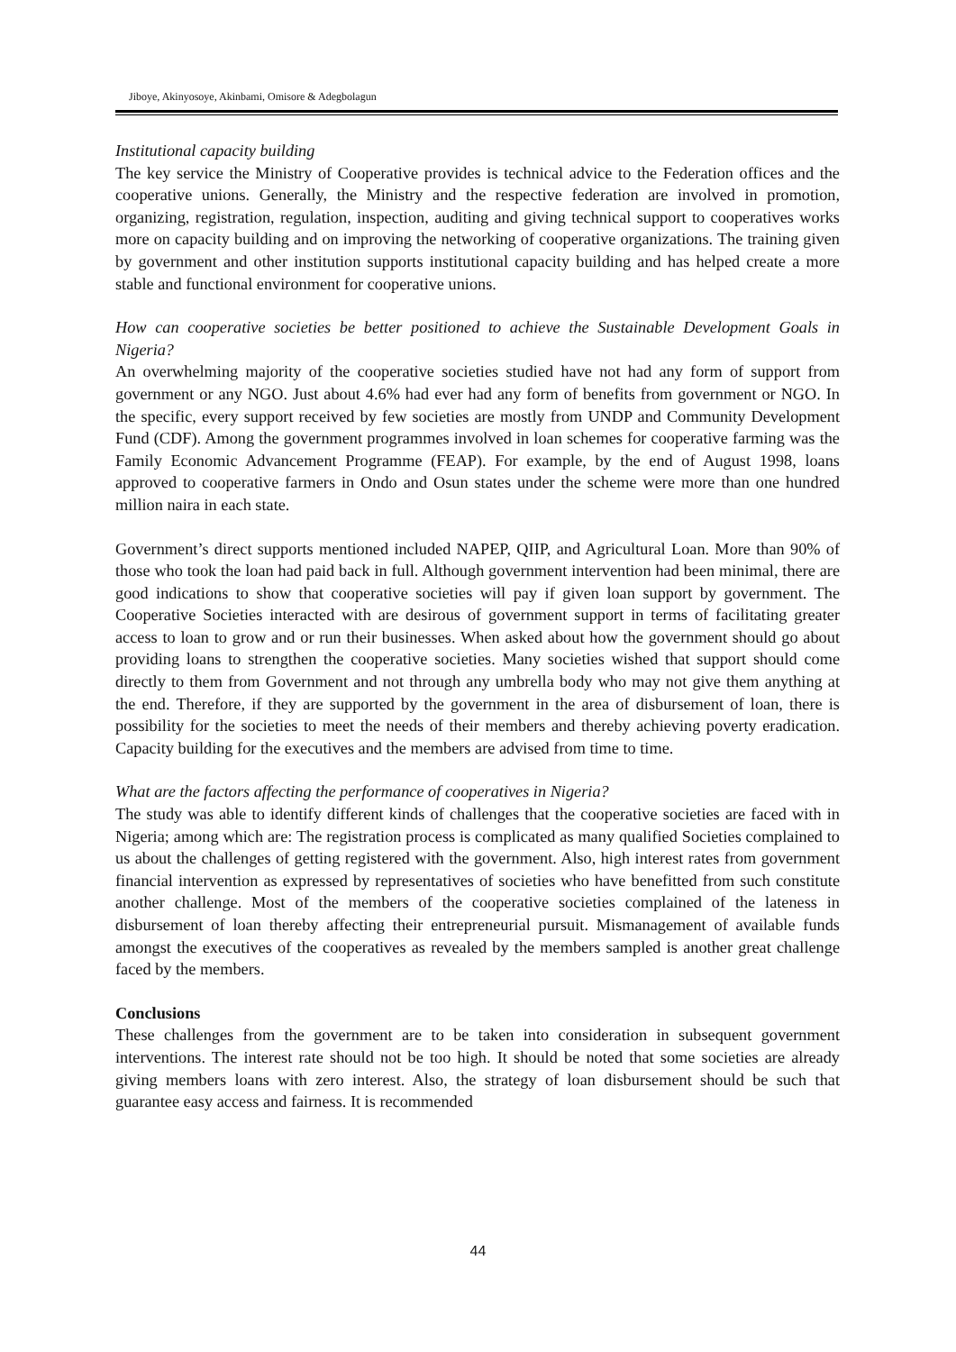Jiboye, Akinyosoye, Akinbami, Omisore & Adegbolagun
Institutional capacity building
The key service the Ministry of Cooperative provides is technical advice to the Federation offices and the cooperative unions. Generally, the Ministry and the respective federation are involved in promotion, organizing, registration, regulation, inspection, auditing and giving technical support to cooperatives works more on capacity building and on improving the networking of cooperative organizations. The training given by government and other institution supports institutional capacity building and has helped create a more stable and functional environment for cooperative unions.
How can cooperative societies be better positioned to achieve the Sustainable Development Goals in Nigeria?
An overwhelming majority of the cooperative societies studied have not had any form of support from government or any NGO. Just about 4.6% had ever had any form of benefits from government or NGO. In the specific, every support received by few societies are mostly from UNDP and Community Development Fund (CDF). Among the government programmes involved in loan schemes for cooperative farming was the Family Economic Advancement Programme (FEAP). For example, by the end of August 1998, loans approved to cooperative farmers in Ondo and Osun states under the scheme were more than one hundred million naira in each state.
Government’s direct supports mentioned included NAPEP, QIIP, and Agricultural Loan. More than 90% of those who took the loan had paid back in full. Although government intervention had been minimal, there are good indications to show that cooperative societies will pay if given loan support by government. The Cooperative Societies interacted with are desirous of government support in terms of facilitating greater access to loan to grow and or run their businesses. When asked about how the government should go about providing loans to strengthen the cooperative societies. Many societies wished that support should come directly to them from Government and not through any umbrella body who may not give them anything at the end. Therefore, if they are supported by the government in the area of disbursement of loan, there is possibility for the societies to meet the needs of their members and thereby achieving poverty eradication. Capacity building for the executives and the members are advised from time to time.
What are the factors affecting the performance of cooperatives in Nigeria?
The study was able to identify different kinds of challenges that the cooperative societies are faced with in Nigeria; among which are: The registration process is complicated as many qualified Societies complained to us about the challenges of getting registered with the government. Also, high interest rates from government financial intervention as expressed by representatives of societies who have benefitted from such constitute another challenge. Most of the members of the cooperative societies complained of the lateness in disbursement of loan thereby affecting their entrepreneurial pursuit. Mismanagement of available funds amongst the executives of the cooperatives as revealed by the members sampled is another great challenge faced by the members.
Conclusions
These challenges from the government are to be taken into consideration in subsequent government interventions. The interest rate should not be too high. It should be noted that some societies are already giving members loans with zero interest. Also, the strategy of loan disbursement should be such that guarantee easy access and fairness. It is recommended
44